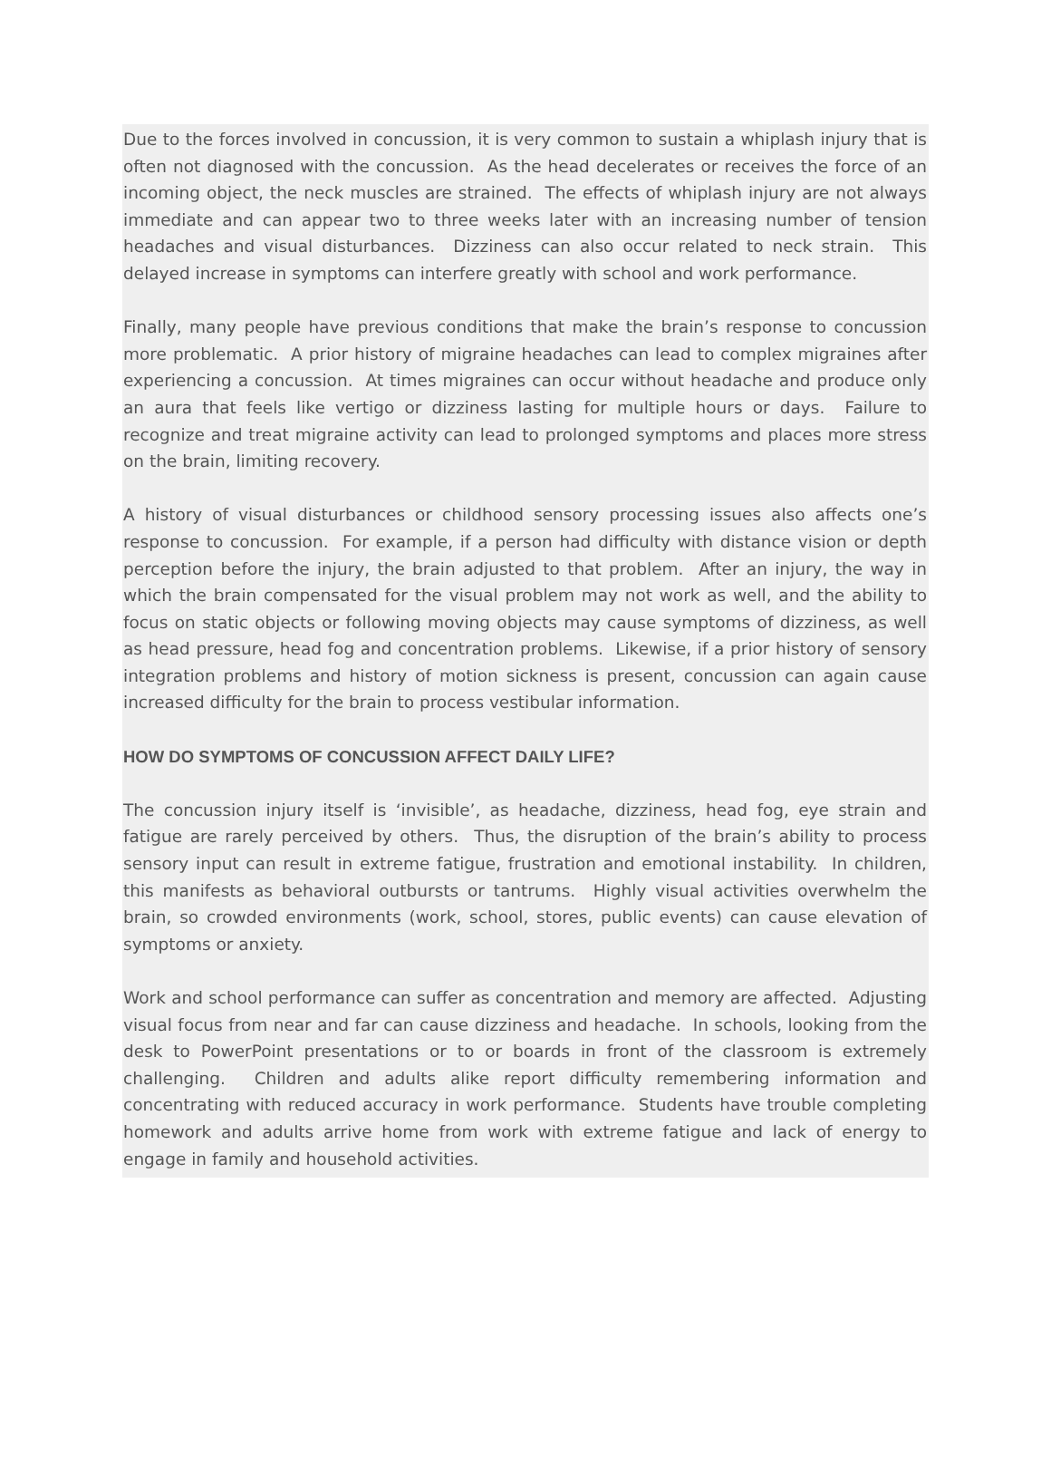Due to the forces involved in concussion, it is very common to sustain a whiplash injury that is often not diagnosed with the concussion. As the head decelerates or receives the force of an incoming object, the neck muscles are strained. The effects of whiplash injury are not always immediate and can appear two to three weeks later with an increasing number of tension headaches and visual disturbances. Dizziness can also occur related to neck strain. This delayed increase in symptoms can interfere greatly with school and work performance.
Finally, many people have previous conditions that make the brain’s response to concussion more problematic. A prior history of migraine headaches can lead to complex migraines after experiencing a concussion. At times migraines can occur without headache and produce only an aura that feels like vertigo or dizziness lasting for multiple hours or days. Failure to recognize and treat migraine activity can lead to prolonged symptoms and places more stress on the brain, limiting recovery.
A history of visual disturbances or childhood sensory processing issues also affects one’s response to concussion. For example, if a person had difficulty with distance vision or depth perception before the injury, the brain adjusted to that problem. After an injury, the way in which the brain compensated for the visual problem may not work as well, and the ability to focus on static objects or following moving objects may cause symptoms of dizziness, as well as head pressure, head fog and concentration problems. Likewise, if a prior history of sensory integration problems and history of motion sickness is present, concussion can again cause increased difficulty for the brain to process vestibular information.
HOW DO SYMPTOMS OF CONCUSSION AFFECT DAILY LIFE?
The concussion injury itself is ‘invisible’, as headache, dizziness, head fog, eye strain and fatigue are rarely perceived by others. Thus, the disruption of the brain’s ability to process sensory input can result in extreme fatigue, frustration and emotional instability. In children, this manifests as behavioral outbursts or tantrums. Highly visual activities overwhelm the brain, so crowded environments (work, school, stores, public events) can cause elevation of symptoms or anxiety.
Work and school performance can suffer as concentration and memory are affected. Adjusting visual focus from near and far can cause dizziness and headache. In schools, looking from the desk to PowerPoint presentations or to or boards in front of the classroom is extremely challenging. Children and adults alike report difficulty remembering information and concentrating with reduced accuracy in work performance. Students have trouble completing homework and adults arrive home from work with extreme fatigue and lack of energy to engage in family and household activities.